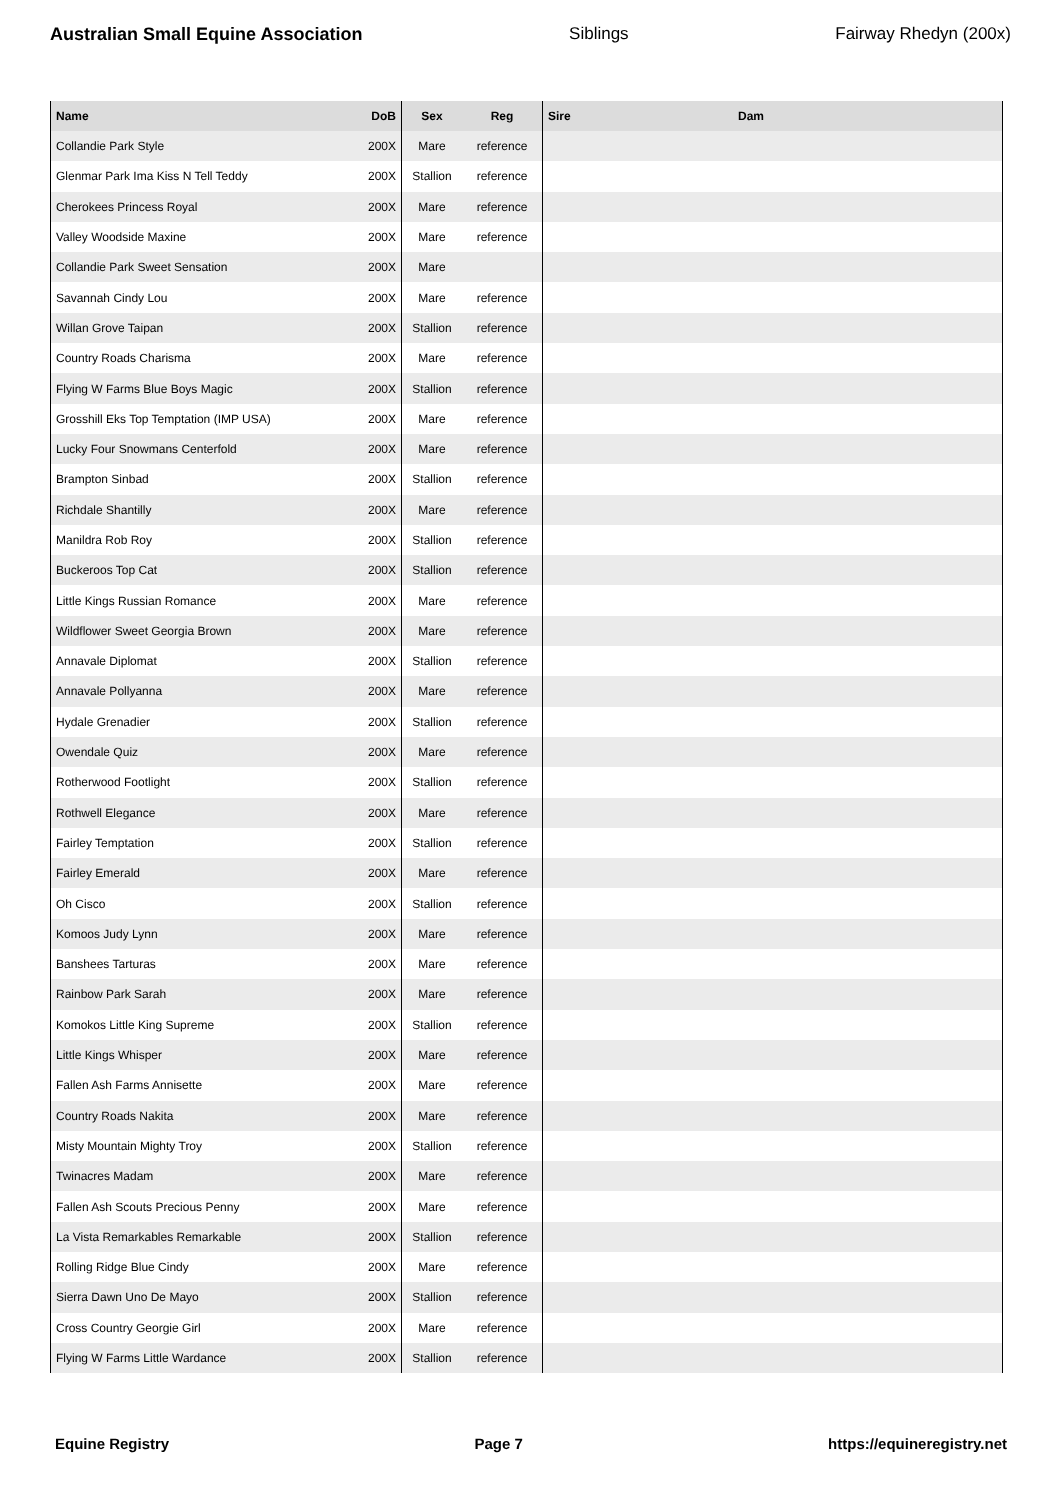Australian Small Equine Association Siblings Fairway Rhedyn (200x)
| Name | DoB | Sex | Reg | Sire | Dam |
| --- | --- | --- | --- | --- | --- |
| Collandie Park Style | 200X | Mare | reference | | |
| Glenmar Park Ima Kiss N Tell Teddy | 200X | Stallion | reference | | |
| Cherokees Princess Royal | 200X | Mare | reference | | |
| Valley Woodside Maxine | 200X | Mare | reference | | |
| Collandie Park Sweet Sensation | 200X | Mare | | | |
| Savannah Cindy Lou | 200X | Mare | reference | | |
| Willan Grove Taipan | 200X | Stallion | reference | | |
| Country Roads Charisma | 200X | Mare | reference | | |
| Flying W Farms Blue Boys Magic | 200X | Stallion | reference | | |
| Grosshill Eks Top Temptation (IMP USA) | 200X | Mare | reference | | |
| Lucky Four Snowmans Centerfold | 200X | Mare | reference | | |
| Brampton Sinbad | 200X | Stallion | reference | | |
| Richdale Shantilly | 200X | Mare | reference | | |
| Manildra Rob Roy | 200X | Stallion | reference | | |
| Buckeroos Top Cat | 200X | Stallion | reference | | |
| Little Kings Russian Romance | 200X | Mare | reference | | |
| Wildflower Sweet Georgia Brown | 200X | Mare | reference | | |
| Annavale Diplomat | 200X | Stallion | reference | | |
| Annavale Pollyanna | 200X | Mare | reference | | |
| Hydale Grenadier | 200X | Stallion | reference | | |
| Owendale Quiz | 200X | Mare | reference | | |
| Rotherwood Footlight | 200X | Stallion | reference | | |
| Rothwell Elegance | 200X | Mare | reference | | |
| Fairley Temptation | 200X | Stallion | reference | | |
| Fairley Emerald | 200X | Mare | reference | | |
| Oh Cisco | 200X | Stallion | reference | | |
| Komoos Judy Lynn | 200X | Mare | reference | | |
| Banshees Tarturas | 200X | Mare | reference | | |
| Rainbow Park Sarah | 200X | Mare | reference | | |
| Komokos Little King Supreme | 200X | Stallion | reference | | |
| Little Kings Whisper | 200X | Mare | reference | | |
| Fallen Ash Farms Annisette | 200X | Mare | reference | | |
| Country Roads Nakita | 200X | Mare | reference | | |
| Misty Mountain Mighty Troy | 200X | Stallion | reference | | |
| Twinacres Madam | 200X | Mare | reference | | |
| Fallen Ash Scouts Precious Penny | 200X | Mare | reference | | |
| La Vista Remarkables Remarkable | 200X | Stallion | reference | | |
| Rolling Ridge Blue Cindy | 200X | Mare | reference | | |
| Sierra Dawn Uno De Mayo | 200X | Stallion | reference | | |
| Cross Country Georgie Girl | 200X | Mare | reference | | |
| Flying W Farms Little Wardance | 200X | Stallion | reference | | |
Equine Registry Page 7 https://equineregistry.net